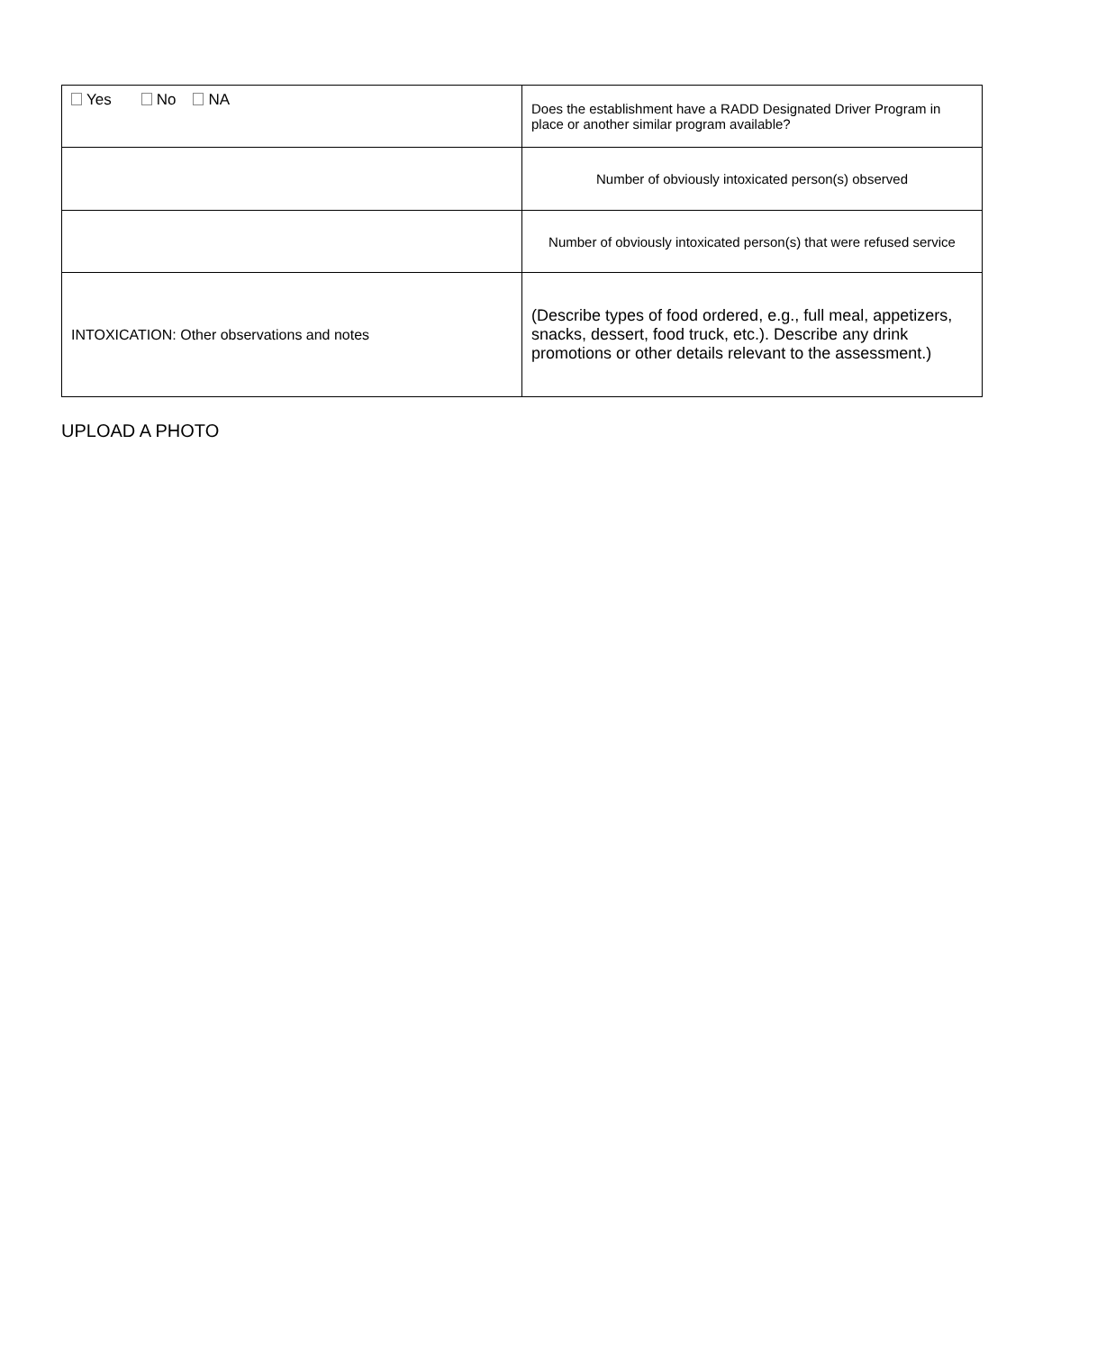| Yes No NA | Does the establishment have a RADD Designated Driver Program in place or another similar program available? |
| | Number of obviously intoxicated person(s) observed |
| | Number of obviously intoxicated person(s) that were refused service |
| INTOXICATION: Other observations and notes | (Describe types of food ordered, e.g., full meal, appetizers, snacks, dessert, food truck, etc.). Describe any drink promotions or other details relevant to the assessment.) |
UPLOAD A PHOTO